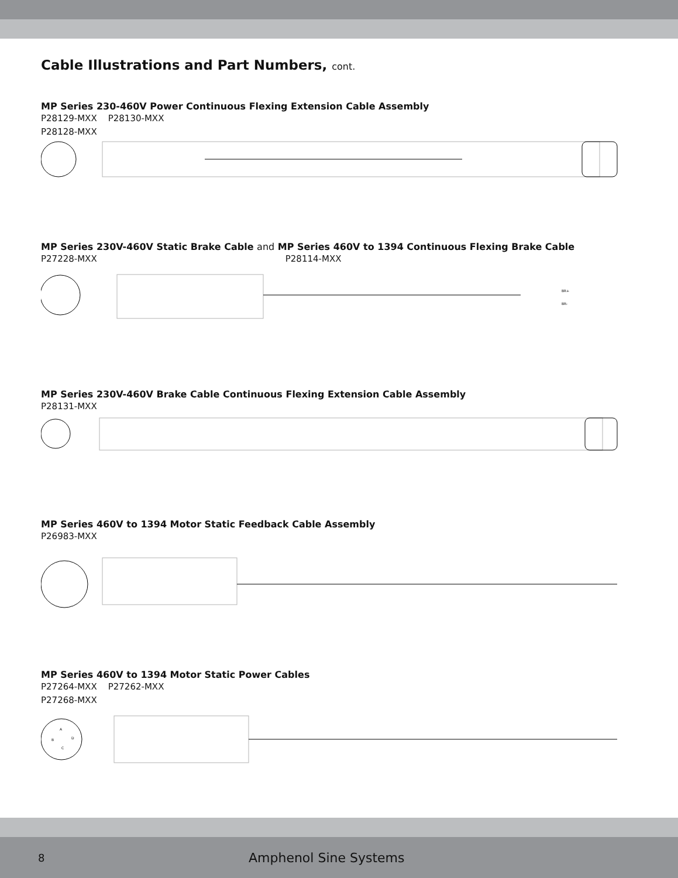Cable Illustrations and Part Numbers, cont.
MP Series 230-460V Power Continuous Flexing Extension Cable Assembly
P28129-MXX P28130-MXX
P28128-MXX
MP Series 230V-460V Static Brake Cable and MP Series 460V to 1394 Continuous Flexing Brake Cable
P27228-MXX P28114-MXX
BR+
BR-
MP Series 230V-460V Brake Cable Continuous Flexing Extension Cable Assembly
P28131-MXX
MP Series 460V to 1394 Motor Static Feedback Cable Assembly
P26983-MXX
MP Series 460V to 1394 Motor Static Power Cables
P27264-MXX P27262-MXX
P27268-MXX
A
B
D
C
8 Amphenol Sine Systems